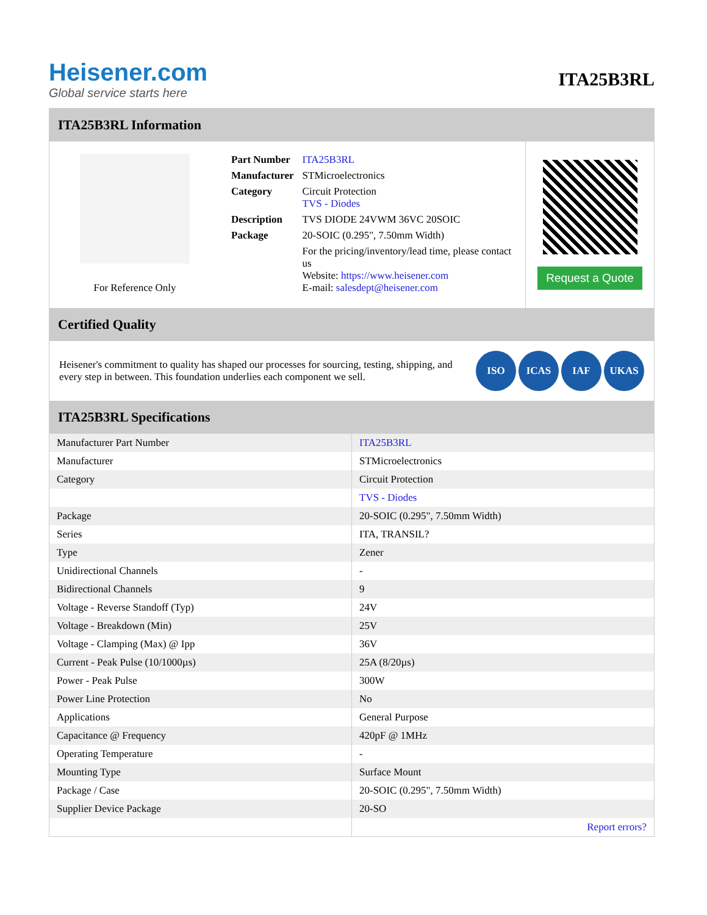Heisener.com
Global service starts here
ITA25B3RL
ITA25B3RL Information
For Reference Only
| Part Number | ITA25B3RL |
| Manufacturer | STMicroelectronics |
| Category | Circuit Protection TVS - Diodes |
| Description | TVS DIODE 24VWM 36VC 20SOIC |
| Package | 20-SOIC (0.295", 7.50mm Width) |
| | For the pricing/inventory/lead time, please contact us Website: https://www.heisener.com E-mail: salesdept@heisener.com |
Request a Quote
Certified Quality
Heisener's commitment to quality has shaped our processes for sourcing, testing, shipping, and every step in between. This foundation underlies each component we sell.
ISO ICAS IAF UKAS
ITA25B3RL Specifications
| Manufacturer Part Number | ITA25B3RL |
| Manufacturer | STMicroelectronics |
| Category | Circuit Protection |
| | TVS - Diodes |
| Package | 20-SOIC (0.295", 7.50mm Width) |
| Series | ITA, TRANSIL? |
| Type | Zener |
| Unidirectional Channels | - |
| Bidirectional Channels | 9 |
| Voltage - Reverse Standoff (Typ) | 24V |
| Voltage - Breakdown (Min) | 25V |
| Voltage - Clamping (Max) @ Ipp | 36V |
| Current - Peak Pulse (10/1000µs) | 25A (8/20µs) |
| Power - Peak Pulse | 300W |
| Power Line Protection | No |
| Applications | General Purpose |
| Capacitance @ Frequency | 420pF @ 1MHz |
| Operating Temperature | - |
| Mounting Type | Surface Mount |
| Package / Case | 20-SOIC (0.295", 7.50mm Width) |
| Supplier Device Package | 20-SO |
| | Report errors? |